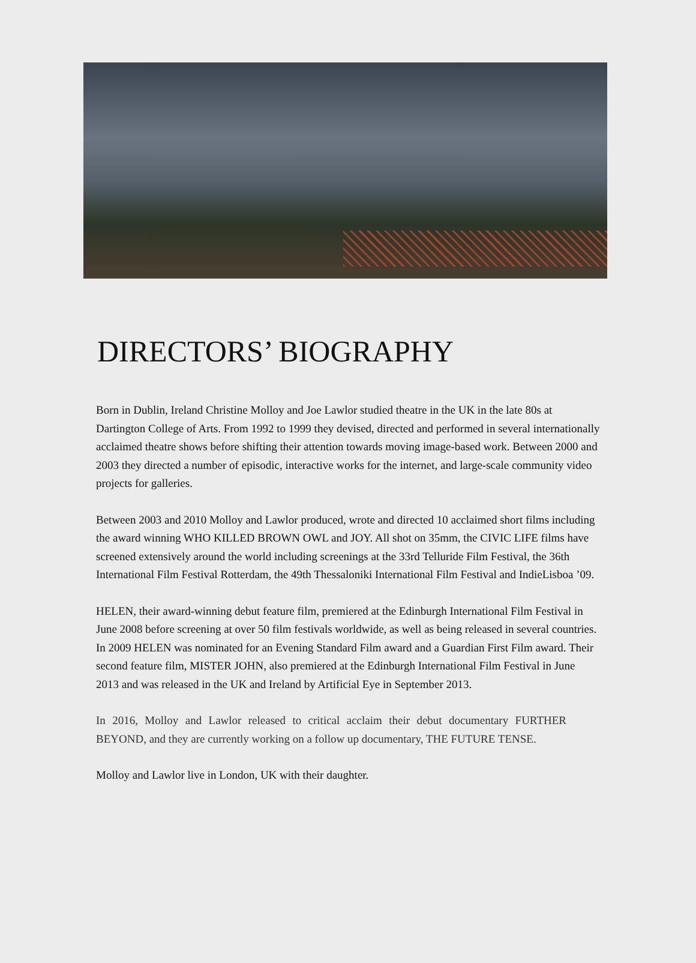DIRECTORS’ BIOGRAPHY
Born in Dublin, Ireland Christine Molloy and Joe Lawlor studied theatre in the UK in the late 80s at Dartington College of Arts. From 1992 to 1999 they devised, directed and performed in several internationally acclaimed theatre shows before shifting their attention towards moving image-based work. Between 2000 and 2003 they directed a number of episodic, interactive works for the internet, and large-scale community video projects for galleries.
Between 2003 and 2010 Molloy and Lawlor produced, wrote and directed 10 acclaimed short films including the award winning WHO KILLED BROWN OWL and JOY. All shot on 35mm, the CIVIC LIFE films have screened extensively around the world including screenings at the 33rd Telluride Film Festival, the 36th International Film Festival Rotterdam, the 49th Thessaloniki International Film Festival and IndieLisboa ’09.
HELEN, their award-winning debut feature film, premiered at the Edinburgh International Film Festival in June 2008 before screening at over 50 film festivals worldwide, as well as being released in several countries. In 2009 HELEN was nominated for an Evening Standard Film award and a Guardian First Film award. Their second feature film, MISTER JOHN, also premiered at the Edinburgh International Film Festival in June 2013 and was released in the UK and Ireland by Artificial Eye in September 2013.
In 2016, Molloy and Lawlor released to critical acclaim their debut documentary FURTHER BEYOND, and they are currently working on a follow up documentary, THE FUTURE TENSE.
Molloy and Lawlor live in London, UK with their daughter.